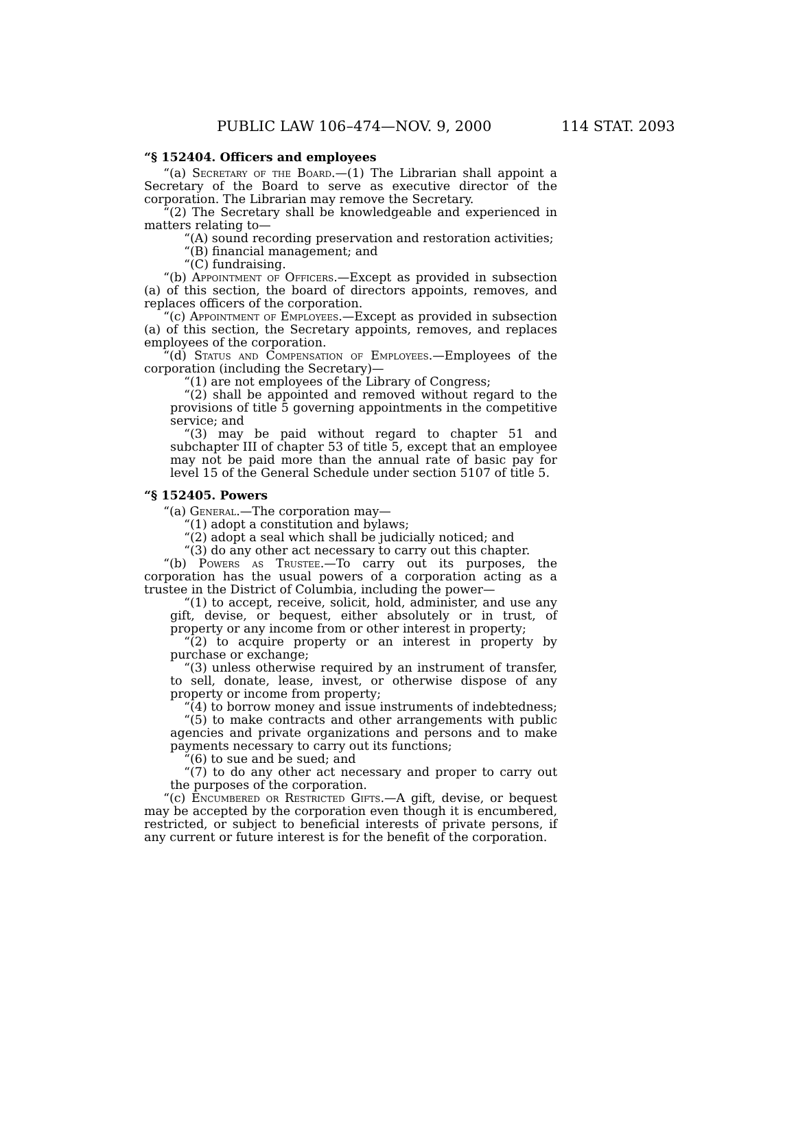PUBLIC LAW 106–474—NOV. 9, 2000 114 STAT. 2093
“§ 152404. Officers and employees
“(a) Secretary of the Board.—(1) The Librarian shall appoint a Secretary of the Board to serve as executive director of the corporation. The Librarian may remove the Secretary.
“(2) The Secretary shall be knowledgeable and experienced in matters relating to—
“(A) sound recording preservation and restoration activities;
“(B) financial management; and
“(C) fundraising.
“(b) Appointment of Officers.—Except as provided in subsection (a) of this section, the board of directors appoints, removes, and replaces officers of the corporation.
“(c) Appointment of Employees.—Except as provided in subsection (a) of this section, the Secretary appoints, removes, and replaces employees of the corporation.
“(d) Status and Compensation of Employees.—Employees of the corporation (including the Secretary)—
“(1) are not employees of the Library of Congress;
“(2) shall be appointed and removed without regard to the provisions of title 5 governing appointments in the competitive service; and
“(3) may be paid without regard to chapter 51 and subchapter III of chapter 53 of title 5, except that an employee may not be paid more than the annual rate of basic pay for level 15 of the General Schedule under section 5107 of title 5.
“§ 152405. Powers
“(a) General.—The corporation may—
“(1) adopt a constitution and bylaws;
“(2) adopt a seal which shall be judicially noticed; and
“(3) do any other act necessary to carry out this chapter.
“(b) Powers as Trustee.—To carry out its purposes, the corporation has the usual powers of a corporation acting as a trustee in the District of Columbia, including the power—
“(1) to accept, receive, solicit, hold, administer, and use any gift, devise, or bequest, either absolutely or in trust, of property or any income from or other interest in property;
“(2) to acquire property or an interest in property by purchase or exchange;
“(3) unless otherwise required by an instrument of transfer, to sell, donate, lease, invest, or otherwise dispose of any property or income from property;
“(4) to borrow money and issue instruments of indebtedness;
“(5) to make contracts and other arrangements with public agencies and private organizations and persons and to make payments necessary to carry out its functions;
“(6) to sue and be sued; and
“(7) to do any other act necessary and proper to carry out the purposes of the corporation.
“(c) Encumbered or Restricted Gifts.—A gift, devise, or bequest may be accepted by the corporation even though it is encumbered, restricted, or subject to beneficial interests of private persons, if any current or future interest is for the benefit of the corporation.